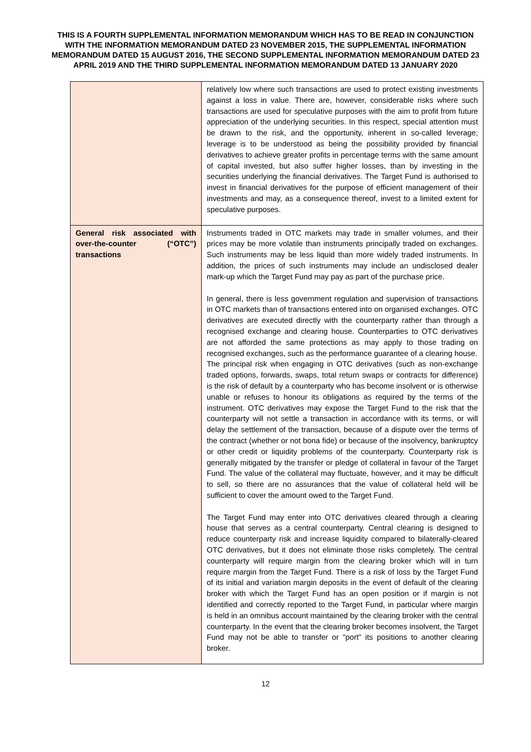THIS IS A FOURTH SUPPLEMENTAL INFORMATION MEMORANDUM WHICH HAS TO BE READ IN CONJUNCTION WITH THE INFORMATION MEMORANDUM DATED 23 NOVEMBER 2015, THE SUPPLEMENTAL INFORMATION MEMORANDUM DATED 15 AUGUST 2016, THE SECOND SUPPLEMENTAL INFORMATION MEMORANDUM DATED 23 APRIL 2019 AND THE THIRD SUPPLEMENTAL INFORMATION MEMORANDUM DATED 13 JANUARY 2020
| | relatively low where such transactions are used to protect existing investments against a loss in value. There are, however, considerable risks where such transactions are used for speculative purposes with the aim to profit from future appreciation of the underlying securities. In this respect, special attention must be drawn to the risk, and the opportunity, inherent in so-called leverage; leverage is to be understood as being the possibility provided by financial derivatives to achieve greater profits in percentage terms with the same amount of capital invested, but also suffer higher losses, than by investing in the securities underlying the financial derivatives. The Target Fund is authorised to invest in financial derivatives for the purpose of efficient management of their investments and may, as a consequence thereof, invest to a limited extent for speculative purposes. |
| General risk associated with over-the-counter (“OTC”) transactions | Instruments traded in OTC markets may trade in smaller volumes, and their prices may be more volatile than instruments principally traded on exchanges. Such instruments may be less liquid than more widely traded instruments. In addition, the prices of such instruments may include an undisclosed dealer mark-up which the Target Fund may pay as part of the purchase price. In general, there is less government regulation and supervision of transactions in OTC markets than of transactions entered into on organised exchanges. OTC derivatives are executed directly with the counterparty rather than through a recognised exchange and clearing house. Counterparties to OTC derivatives are not afforded the same protections as may apply to those trading on recognised exchanges, such as the performance guarantee of a clearing house. The principal risk when engaging in OTC derivatives (such as non-exchange traded options, forwards, swaps, total return swaps or contracts for difference) is the risk of default by a counterparty who has become insolvent or is otherwise unable or refuses to honour its obligations as required by the terms of the instrument. OTC derivatives may expose the Target Fund to the risk that the counterparty will not settle a transaction in accordance with its terms, or will delay the settlement of the transaction, because of a dispute over the terms of the contract (whether or not bona fide) or because of the insolvency, bankruptcy or other credit or liquidity problems of the counterparty. Counterparty risk is generally mitigated by the transfer or pledge of collateral in favour of the Target Fund. The value of the collateral may fluctuate, however, and it may be difficult to sell, so there are no assurances that the value of collateral held will be sufficient to cover the amount owed to the Target Fund. The Target Fund may enter into OTC derivatives cleared through a clearing house that serves as a central counterparty. Central clearing is designed to reduce counterparty risk and increase liquidity compared to bilaterally-cleared OTC derivatives, but it does not eliminate those risks completely. The central counterparty will require margin from the clearing broker which will in turn require margin from the Target Fund. There is a risk of loss by the Target Fund of its initial and variation margin deposits in the event of default of the clearing broker with which the Target Fund has an open position or if margin is not identified and correctly reported to the Target Fund, in particular where margin is held in an omnibus account maintained by the clearing broker with the central counterparty. In the event that the clearing broker becomes insolvent, the Target Fund may not be able to transfer or "port" its positions to another clearing broker. |
12